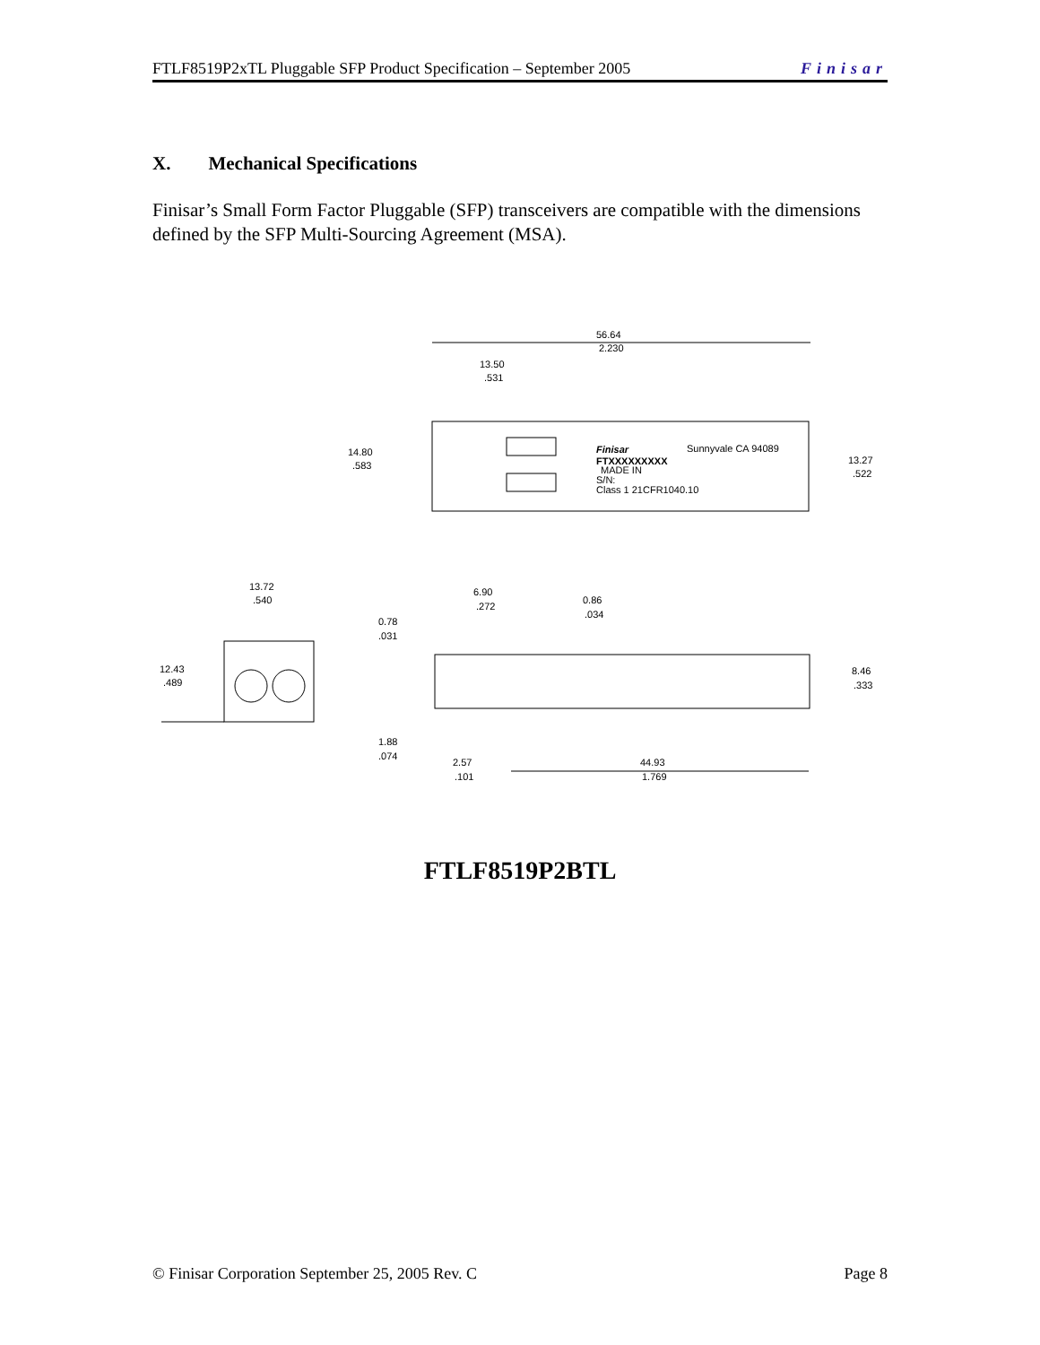FTLF8519P2xTL Pluggable SFP Product Specification – September 2005 Finisar
X. Mechanical Specifications
Finisar’s Small Form Factor Pluggable (SFP) transceivers are compatible with the dimensions defined by the SFP Multi-Sourcing Agreement (MSA).
56.64
2.230
13.50
.531
14.80
.583
13.27
.522
Finisar
Sunnyvale CA 94089
FTXXXXXXXXX
MADE IN
S/N:
Class 1 21CFR1040.10
13.72
.540
12.43
.489
6.90
.272
0.86
.034
0.78
.031
8.46
.333
1.88
.074
2.57
.101
44.93
1.769
FTLF8519P2BTL
© Finisar Corporation September 25, 2005 Rev. C Page 8